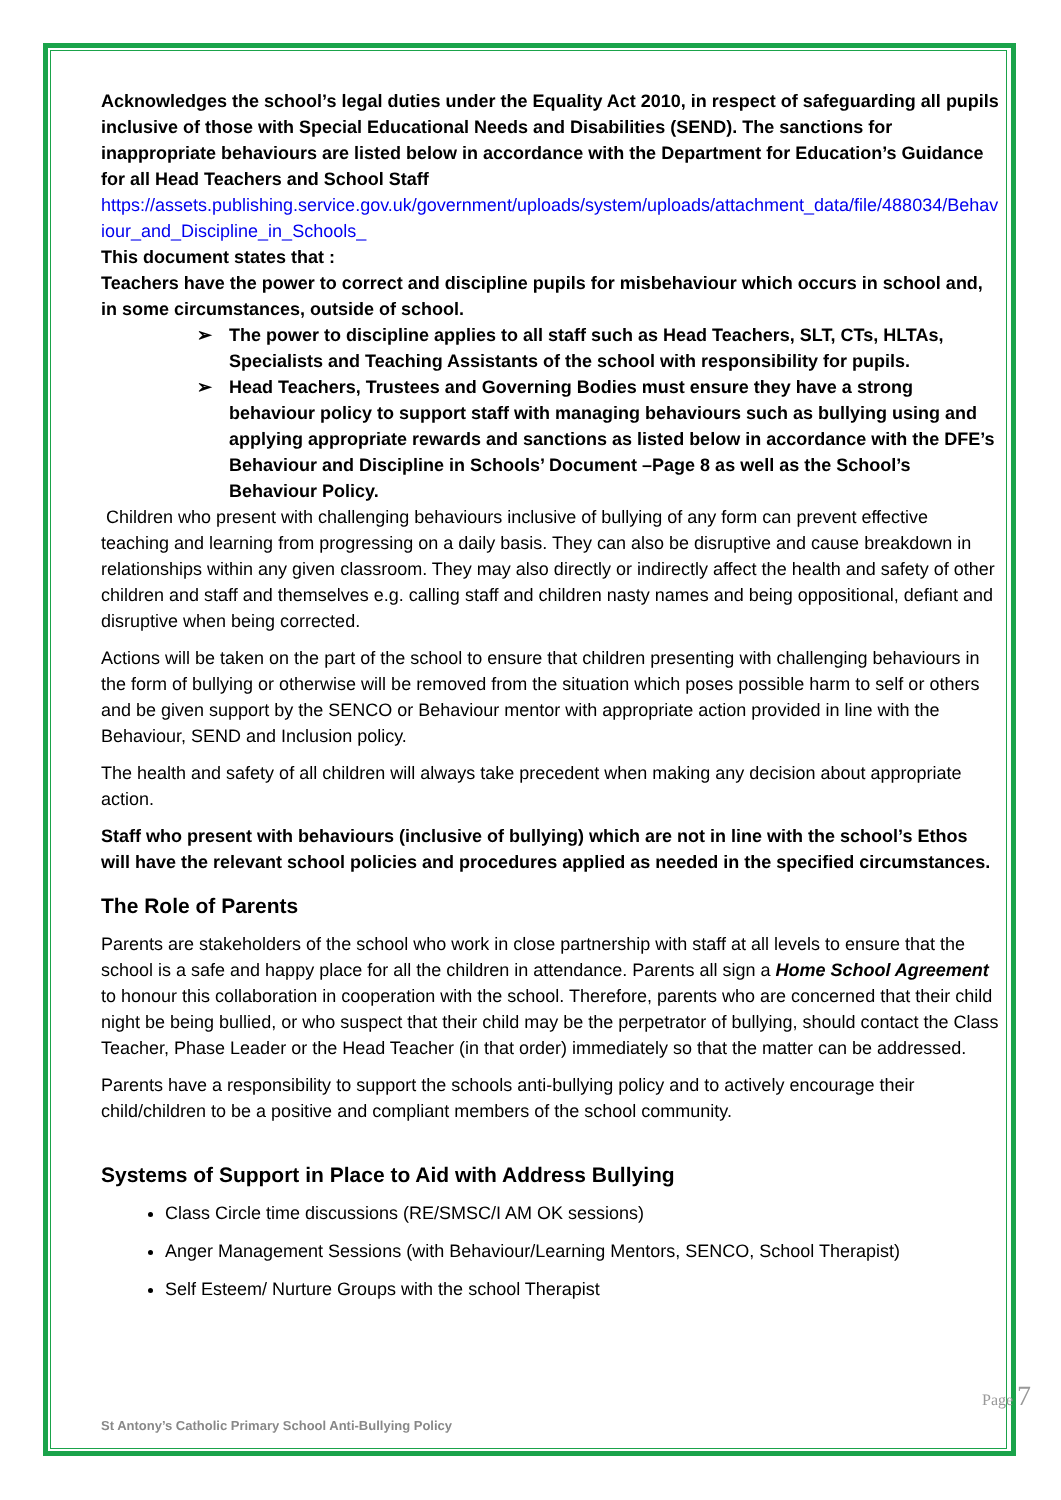Acknowledges the school’s legal duties under the Equality Act 2010, in respect of safeguarding all pupils inclusive of those with Special Educational Needs and Disabilities (SEND). The sanctions for inappropriate behaviours are listed below in accordance with the Department for Education’s Guidance for all Head Teachers and School Staff
https://assets.publishing.service.gov.uk/government/uploads/system/uploads/attachment_data/file/488034/Behaviour_and_Discipline_in_Schools_
This document states that :
Teachers have the power to correct and discipline pupils for misbehaviour which occurs in school and, in some circumstances, outside of school.
➢ The power to discipline applies to all staff such as Head Teachers, SLT, CTs, HLTAs, Specialists and Teaching Assistants of the school with responsibility for pupils.
➢ Head Teachers, Trustees and Governing Bodies must ensure they have a strong behaviour policy to support staff with managing behaviours such as bullying using and applying appropriate rewards and sanctions as listed below in accordance with the DFE’s Behaviour and Discipline in Schools’ Document –Page 8 as well as the School’s Behaviour Policy.
Children who present with challenging behaviours inclusive of bullying of any form can prevent effective teaching and learning from progressing on a daily basis. They can also be disruptive and cause breakdown in relationships within any given classroom. They may also directly or indirectly affect the health and safety of other children and staff and themselves e.g. calling staff and children nasty names and being oppositional, defiant and disruptive when being corrected.
Actions will be taken on the part of the school to ensure that children presenting with challenging behaviours in the form of bullying or otherwise will be removed from the situation which poses possible harm to self or others and be given support by the SENCO or Behaviour mentor with appropriate action provided in line with the Behaviour, SEND and Inclusion policy.
The health and safety of all children will always take precedent when making any decision about appropriate action.
Staff who present with behaviours (inclusive of bullying) which are not in line with the school’s Ethos will have the relevant school policies and procedures applied as needed in the specified circumstances.
The Role of Parents
Parents are stakeholders of the school who work in close partnership with staff at all levels to ensure that the school is a safe and happy place for all the children in attendance. Parents all sign a Home School Agreement to honour this collaboration in cooperation with the school. Therefore, parents who are concerned that their child night be being bullied, or who suspect that their child may be the perpetrator of bullying, should contact the Class Teacher, Phase Leader or the Head Teacher (in that order) immediately so that the matter can be addressed.
Parents have a responsibility to support the schools anti-bullying policy and to actively encourage their child/children to be a positive and compliant members of the school community.
Systems of Support in Place to Aid with Address Bullying
Class Circle time discussions (RE/SMSC/I AM OK sessions)
Anger Management Sessions (with Behaviour/Learning Mentors, SENCO, School Therapist)
Self Esteem/ Nurture Groups with the school Therapist
St Antony’s Catholic Primary School Anti-Bullying Policy
Page 7